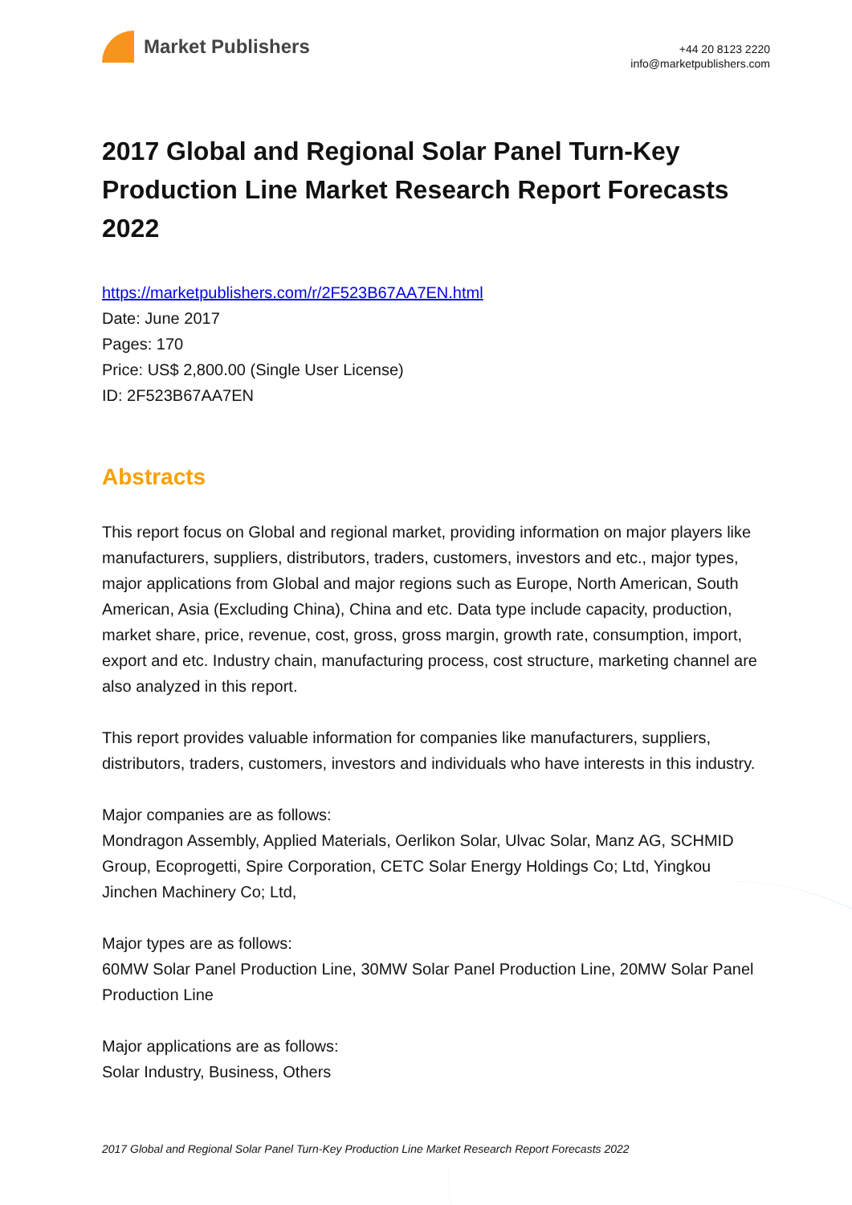Market Publishers
+44 20 8123 2220
info@marketpublishers.com
2017 Global and Regional Solar Panel Turn-Key Production Line Market Research Report Forecasts 2022
https://marketpublishers.com/r/2F523B67AA7EN.html
Date: June 2017
Pages: 170
Price: US$ 2,800.00 (Single User License)
ID: 2F523B67AA7EN
Abstracts
This report focus on Global and regional market, providing information on major players like manufacturers, suppliers, distributors, traders, customers, investors and etc., major types, major applications from Global and major regions such as Europe, North American, South American, Asia (Excluding China), China and etc. Data type include capacity, production, market share, price, revenue, cost, gross, gross margin, growth rate, consumption, import, export and etc. Industry chain, manufacturing process, cost structure, marketing channel are also analyzed in this report.
This report provides valuable information for companies like manufacturers, suppliers, distributors, traders, customers, investors and individuals who have interests in this industry.
Major companies are as follows:
Mondragon Assembly, Applied Materials, Oerlikon Solar, Ulvac Solar, Manz AG, SCHMID Group, Ecoprogetti, Spire Corporation, CETC Solar Energy Holdings Co; Ltd, Yingkou Jinchen Machinery Co; Ltd,
Major types are as follows:
60MW Solar Panel Production Line, 30MW Solar Panel Production Line, 20MW Solar Panel Production Line
Major applications are as follows:
Solar Industry, Business, Others
2017 Global and Regional Solar Panel Turn-Key Production Line Market Research Report Forecasts 2022